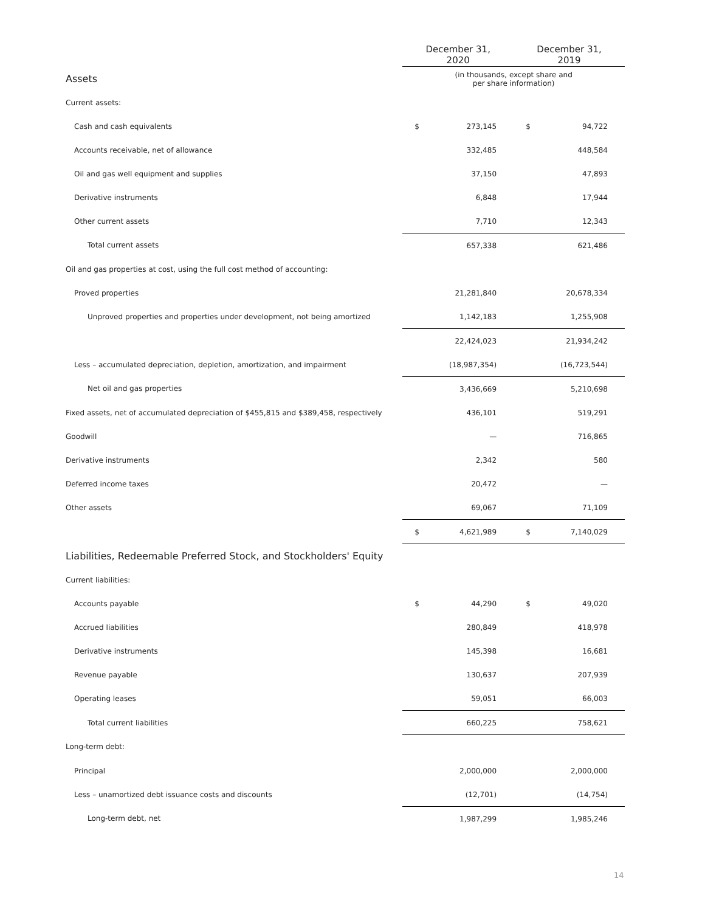| | December 31, 2020 | | December 31, 2019 | |
| --- | --- | --- | --- | --- |
| Assets | (in thousands, except share and per share information) | | | |
| Current assets: | | | | |
| Cash and cash equivalents | $ | 273,145 | $ | 94,722 |
| Accounts receivable, net of allowance | | 332,485 | | 448,584 |
| Oil and gas well equipment and supplies | | 37,150 | | 47,893 |
| Derivative instruments | | 6,848 | | 17,944 |
| Other current assets | | 7,710 | | 12,343 |
| Total current assets | | 657,338 | | 621,486 |
| Oil and gas properties at cost, using the full cost method of accounting: | | | | |
| Proved properties | | 21,281,840 | | 20,678,334 |
| Unproved properties and properties under development, not being amortized | | 1,142,183 | | 1,255,908 |
| | | 22,424,023 | | 21,934,242 |
| Less – accumulated depreciation, depletion, amortization, and impairment | | (18,987,354) | | (16,723,544) |
| Net oil and gas properties | | 3,436,669 | | 5,210,698 |
| Fixed assets, net of accumulated depreciation of $455,815 and $389,458, respectively | | 436,101 | | 519,291 |
| Goodwill | | — | | 716,865 |
| Derivative instruments | | 2,342 | | 580 |
| Deferred income taxes | | 20,472 | | — |
| Other assets | | 69,067 | | 71,109 |
| | $ | 4,621,989 | $ | 7,140,029 |
| Liabilities, Redeemable Preferred Stock, and Stockholders' Equity | | | | |
| Current liabilities: | | | | |
| Accounts payable | $ | 44,290 | $ | 49,020 |
| Accrued liabilities | | 280,849 | | 418,978 |
| Derivative instruments | | 145,398 | | 16,681 |
| Revenue payable | | 130,637 | | 207,939 |
| Operating leases | | 59,051 | | 66,003 |
| Total current liabilities | | 660,225 | | 758,621 |
| Long-term debt: | | | | |
| Principal | | 2,000,000 | | 2,000,000 |
| Less – unamortized debt issuance costs and discounts | | (12,701) | | (14,754) |
| Long-term debt, net | | 1,987,299 | | 1,985,246 |
14